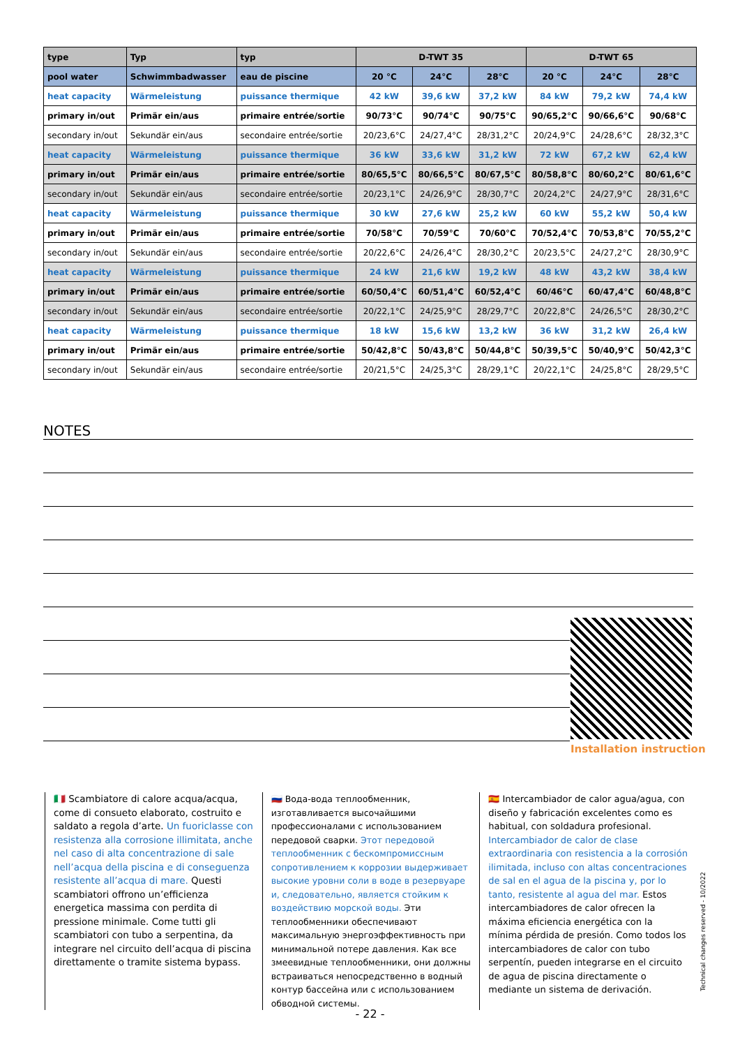| type | Typ | typ | D-TWT 35 | | | D-TWT 65 | | |
| --- | --- | --- | --- | --- | --- | --- | --- | --- |
| pool water | Schwimmbadwasser | eau de piscine | 20 °C | 24°C | 28°C | 20 °C | 24°C | 28°C |
| heat capacity | Wärmeleistung | puissance thermique | 42 kW | 39,6 kW | 37,2 kW | 84 kW | 79,2 kW | 74,4 kW |
| primary in/out | Primär ein/aus | primaire entrée/sortie | 90/73°C | 90/74°C | 90/75°C | 90/65,2°C | 90/66,6°C | 90/68°C |
| secondary in/out | Sekundär ein/aus | secondaire entrée/sortie | 20/23,6°C | 24/27,4°C | 28/31,2°C | 20/24,9°C | 24/28,6°C | 28/32,3°C |
| heat capacity | Wärmeleistung | puissance thermique | 36 kW | 33,6 kW | 31,2 kW | 72 kW | 67,2 kW | 62,4 kW |
| primary in/out | Primär ein/aus | primaire entrée/sortie | 80/65,5°C | 80/66,5°C | 80/67,5°C | 80/58,8°C | 80/60,2°C | 80/61,6°C |
| secondary in/out | Sekundär ein/aus | secondaire entrée/sortie | 20/23,1°C | 24/26,9°C | 28/30,7°C | 20/24,2°C | 24/27,9°C | 28/31,6°C |
| heat capacity | Wärmeleistung | puissance thermique | 30 kW | 27,6 kW | 25,2 kW | 60 kW | 55,2 kW | 50,4 kW |
| primary in/out | Primär ein/aus | primaire entrée/sortie | 70/58°C | 70/59°C | 70/60°C | 70/52,4°C | 70/53,8°C | 70/55,2°C |
| secondary in/out | Sekundär ein/aus | secondaire entrée/sortie | 20/22,6°C | 24/26,4°C | 28/30,2°C | 20/23,5°C | 24/27,2°C | 28/30,9°C |
| heat capacity | Wärmeleistung | puissance thermique | 24 kW | 21,6 kW | 19,2 kW | 48 kW | 43,2 kW | 38,4 kW |
| primary in/out | Primär ein/aus | primaire entrée/sortie | 60/50,4°C | 60/51,4°C | 60/52,4°C | 60/46°C | 60/47,4°C | 60/48,8°C |
| secondary in/out | Sekundär ein/aus | secondaire entrée/sortie | 20/22,1°C | 24/25,9°C | 28/29,7°C | 20/22,8°C | 24/26,5°C | 28/30,2°C |
| heat capacity | Wärmeleistung | puissance thermique | 18 kW | 15,6 kW | 13,2 kW | 36 kW | 31,2 kW | 26,4 kW |
| primary in/out | Primär ein/aus | primaire entrée/sortie | 50/42,8°C | 50/43,8°C | 50/44,8°C | 50/39,5°C | 50/40,9°C | 50/42,3°C |
| secondary in/out | Sekundär ein/aus | secondaire entrée/sortie | 20/21,5°C | 24/25,3°C | 28/29,1°C | 20/22,1°C | 24/25,8°C | 28/29,5°C |
NOTES
Installation instruction
🇮🇹 Scambiatore di calore acqua/acqua, come di consueto elaborato, costruito e saldato a regola d’arte. Un fuoriclasse con resistenza alla corrosione illimitata, anche nel caso di alta concentrazione di sale nell’acqua della piscina e di conseguenza resistente all’acqua di mare. Questi scambiatori offrono un’efficienza energetica massima con perdita di pressione minimale. Come tutti gli scambiatori con tubo a serpentina, da integrare nel circuito dell’acqua di piscina direttamente o tramite sistema bypass.
🇷🇺 Вода-вода теплообменник, изготавливается высочайшими профессионалами с использованием передовой сварки. Этот передовой теплообменник с бескомпромиссным сопротивлением к коррозии выдерживает высокие уровни соли в воде в резервуаре и, следовательно, является стойким к воздействию морской воды. Эти теплообменники обеспечивают максимальную энергоэффективность при минимальной потере давления. Как все змеевидные теплообменники, они должны встраиваться непосредственно в водный контур бассейна или с использованием обводной системы.
🇪🇸 Intercambiador de calor agua/agua, con diseño y fabricación excelentes como es habitual, con soldadura profesional. Intercambiador de calor de clase extraordinaria con resistencia a la corrosión ilimitada, incluso con altas concentraciones de sal en el agua de la piscina y, por lo tanto, resistente al agua del mar. Estos intercambiadores de calor ofrecen la máxima eficiencia energética con la mínima pérdida de presión. Como todos los intercambiadores de calor con tubo serpentín, pueden integrarse en el circuito de agua de piscina directamente o mediante un sistema de derivación.
Technical changes reserved - 10/2022
- 22 -